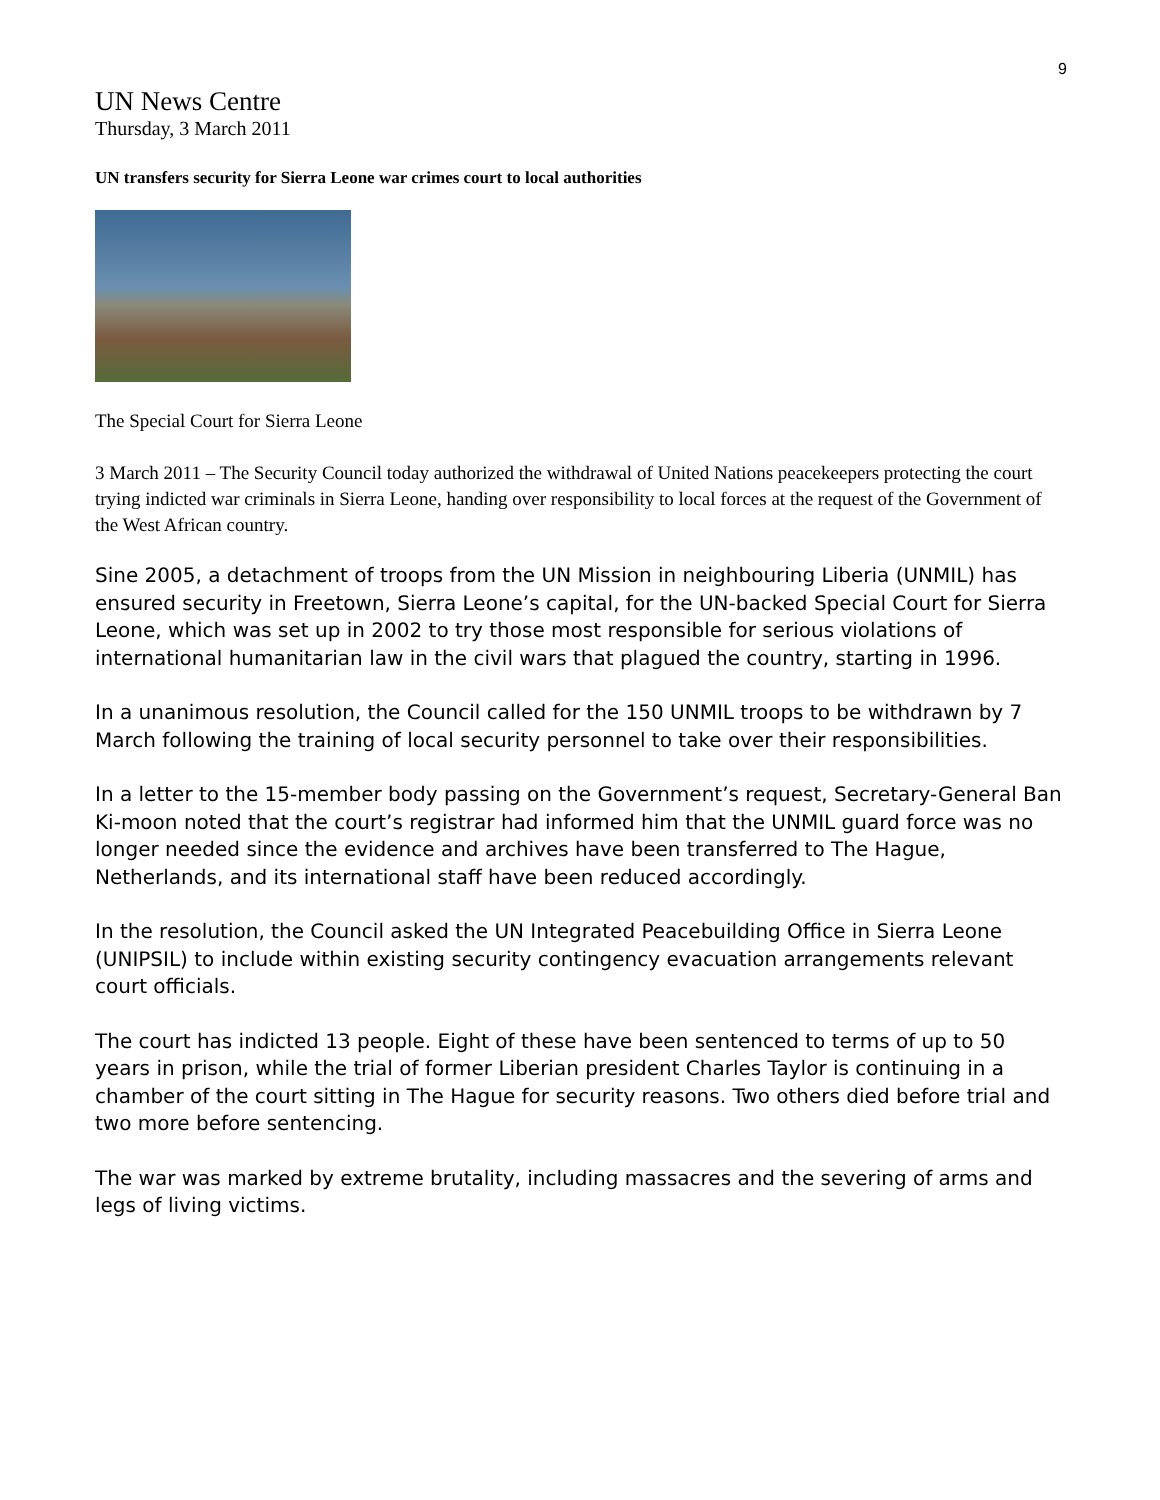9
UN News Centre
Thursday, 3 March 2011
UN transfers security for Sierra Leone war crimes court to local authorities
The Special Court for Sierra Leone
3 March 2011 – The Security Council today authorized the withdrawal of United Nations peacekeepers protecting the court trying indicted war criminals in Sierra Leone, handing over responsibility to local forces at the request of the Government of the West African country.
Sine 2005, a detachment of troops from the UN Mission in neighbouring Liberia (UNMIL) has ensured security in Freetown, Sierra Leone’s capital, for the UN-backed Special Court for Sierra Leone, which was set up in 2002 to try those most responsible for serious violations of international humanitarian law in the civil wars that plagued the country, starting in 1996.
In a unanimous resolution, the Council called for the 150 UNMIL troops to be withdrawn by 7 March following the training of local security personnel to take over their responsibilities.
In a letter to the 15-member body passing on the Government’s request, Secretary-General Ban Ki-moon noted that the court’s registrar had informed him that the UNMIL guard force was no longer needed since the evidence and archives have been transferred to The Hague, Netherlands, and its international staff have been reduced accordingly.
In the resolution, the Council asked the UN Integrated Peacebuilding Office in Sierra Leone (UNIPSIL) to include within existing security contingency evacuation arrangements relevant court officials.
The court has indicted 13 people. Eight of these have been sentenced to terms of up to 50 years in prison, while the trial of former Liberian president Charles Taylor is continuing in a chamber of the court sitting in The Hague for security reasons. Two others died before trial and two more before sentencing.
The war was marked by extreme brutality, including massacres and the severing of arms and legs of living victims.